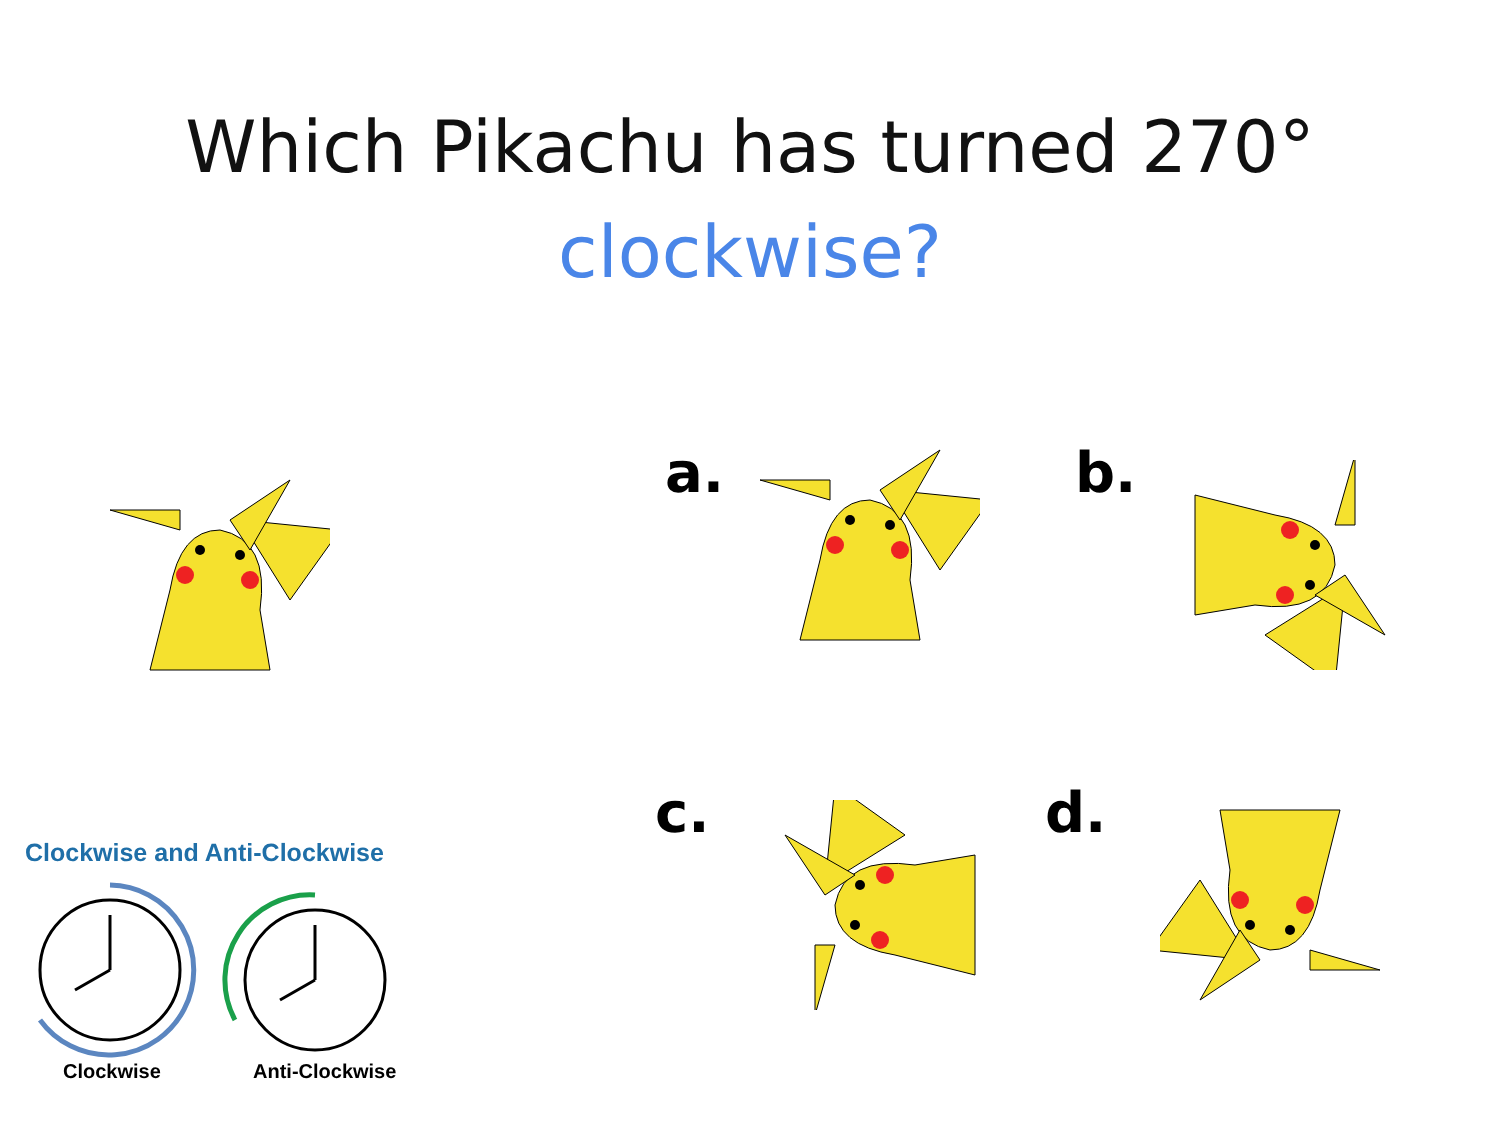Which Pikachu has turned 270°
clockwise?
a. b.
c. d.
Clockwise and Anti-Clockwise
Clockwise Anti-Clockwise